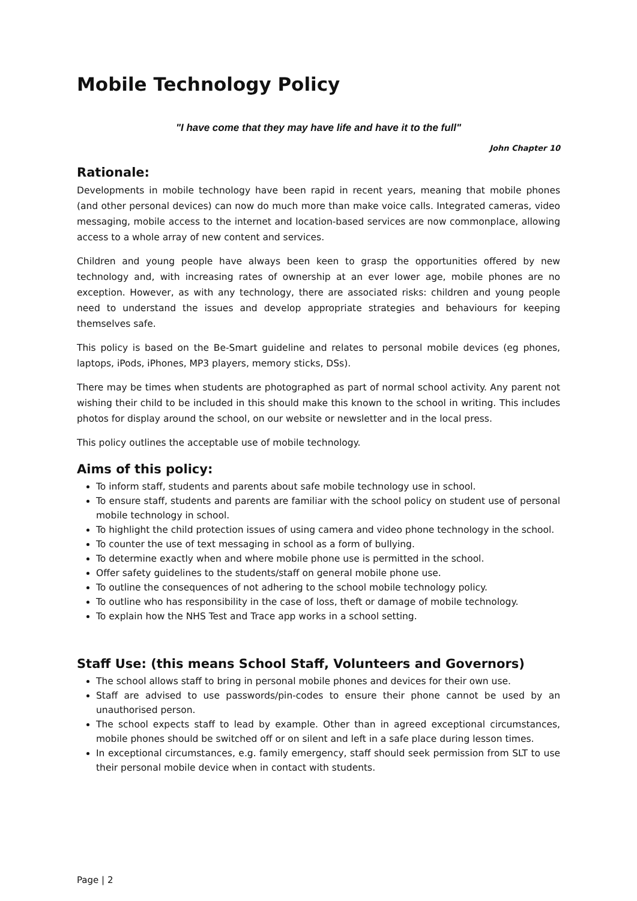Mobile Technology Policy
"I have come that they may have life and have it to the full"
John Chapter 10
Rationale:
Developments in mobile technology have been rapid in recent years, meaning that mobile phones (and other personal devices) can now do much more than make voice calls. Integrated cameras, video messaging, mobile access to the internet and location-based services are now commonplace, allowing access to a whole array of new content and services.
Children and young people have always been keen to grasp the opportunities offered by new technology and, with increasing rates of ownership at an ever lower age, mobile phones are no exception. However, as with any technology, there are associated risks: children and young people need to understand the issues and develop appropriate strategies and behaviours for keeping themselves safe.
This policy is based on the Be-Smart guideline and relates to personal mobile devices (eg phones, laptops, iPods, iPhones, MP3 players, memory sticks, DSs).
There may be times when students are photographed as part of normal school activity. Any parent not wishing their child to be included in this should make this known to the school in writing. This includes photos for display around the school, on our website or newsletter and in the local press.
This policy outlines the acceptable use of mobile technology.
Aims of this policy:
To inform staff, students and parents about safe mobile technology use in school.
To ensure staff, students and parents are familiar with the school policy on student use of personal mobile technology in school.
To highlight the child protection issues of using camera and video phone technology in the school.
To counter the use of text messaging in school as a form of bullying.
To determine exactly when and where mobile phone use is permitted in the school.
Offer safety guidelines to the students/staff on general mobile phone use.
To outline the consequences of not adhering to the school mobile technology policy.
To outline who has responsibility in the case of loss, theft or damage of mobile technology.
To explain how the NHS Test and Trace app works in a school setting.
Staff Use: (this means School Staff, Volunteers and Governors)
The school allows staff to bring in personal mobile phones and devices for their own use.
Staff are advised to use passwords/pin-codes to ensure their phone cannot be used by an unauthorised person.
The school expects staff to lead by example. Other than in agreed exceptional circumstances, mobile phones should be switched off or on silent and left in a safe place during lesson times.
In exceptional circumstances, e.g. family emergency, staff should seek permission from SLT to use their personal mobile device when in contact with students.
Page | 2